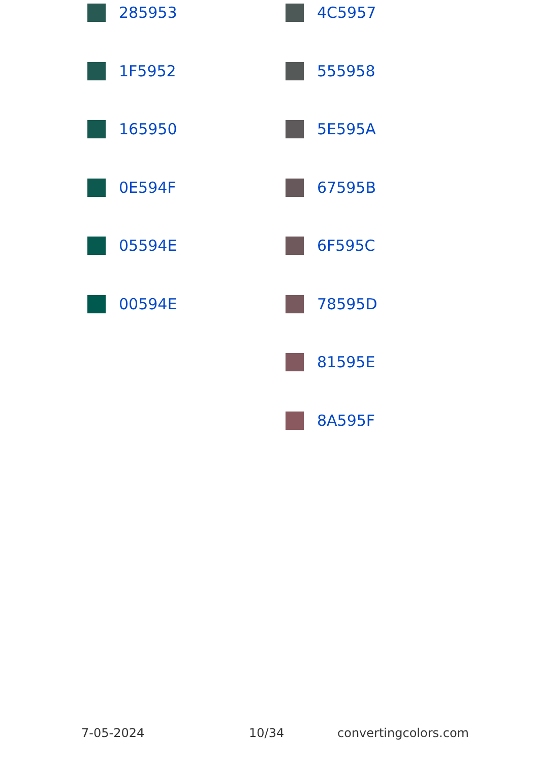285953
1F5952
165950
0E594F
05594E
00594E
4C5957
555958
5E595A
67595B
6F595C
78595D
81595E
8A595F
7-05-2024 10/34 convertingcolors.com